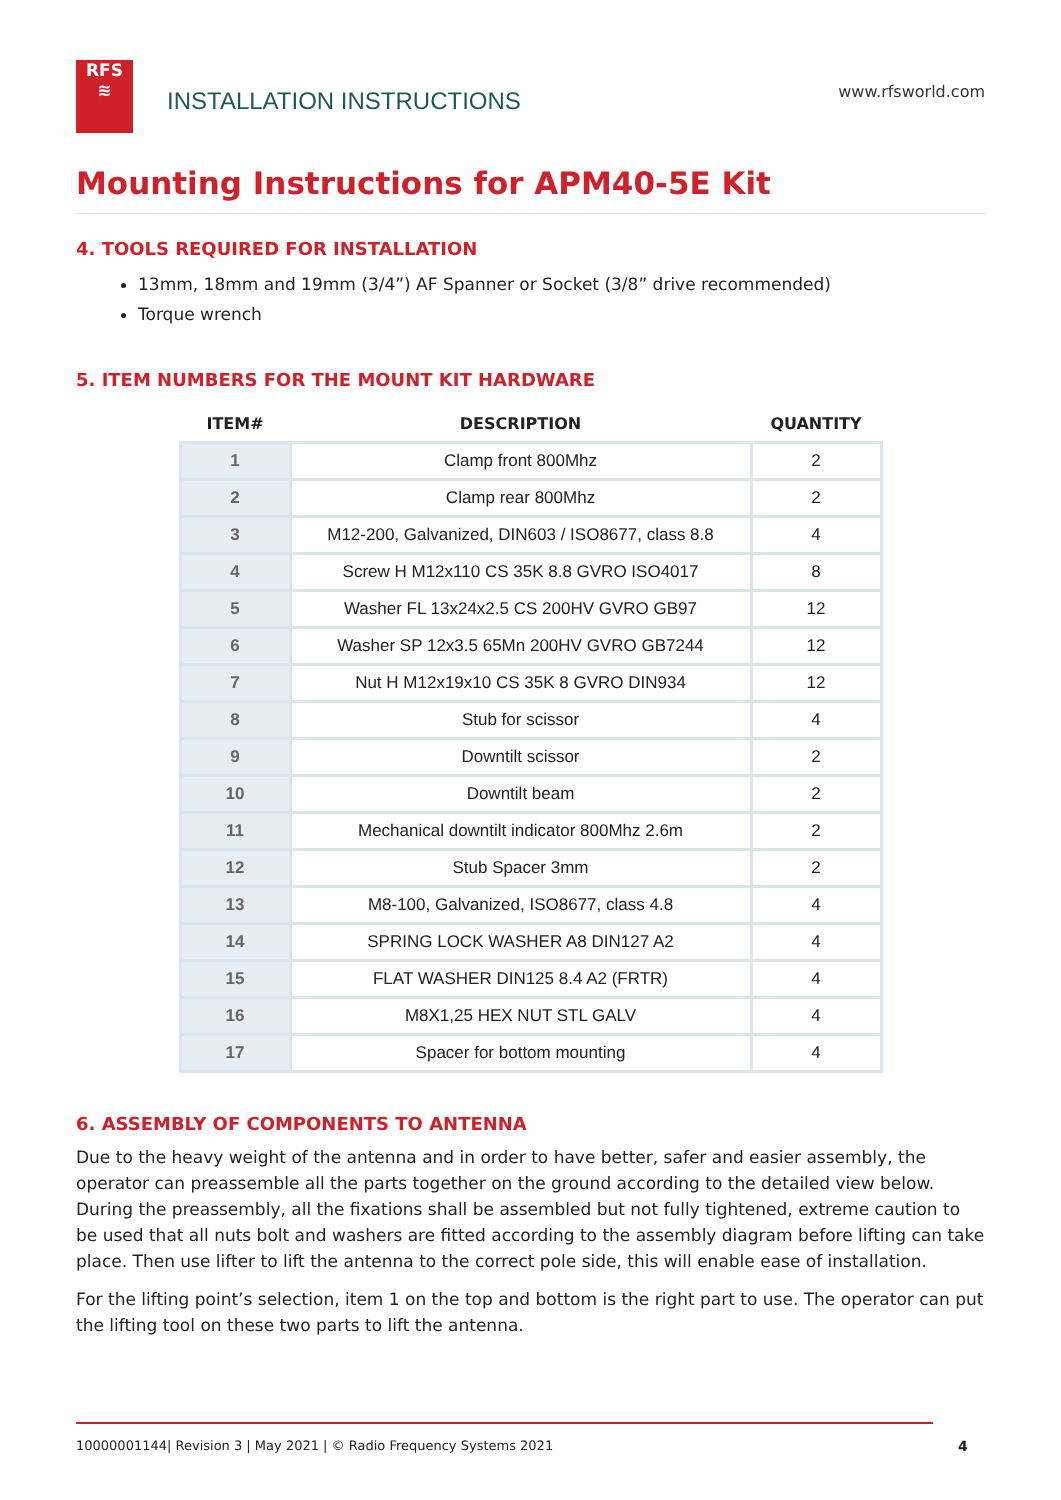RFS
≋
INSTALLATION INSTRUCTIONS
www.rfsworld.com
Mounting Instructions for APM40-5E Kit
4. TOOLS REQUIRED FOR INSTALLATION
13mm, 18mm and 19mm (3/4”) AF Spanner or Socket (3/8” drive recommended)
Torque wrench
5. ITEM NUMBERS FOR THE MOUNT KIT HARDWARE
| ITEM# | DESCRIPTION | QUANTITY |
| --- | --- | --- |
| 1 | Clamp front 800Mhz | 2 |
| 2 | Clamp rear 800Mhz | 2 |
| 3 | M12-200, Galvanized, DIN603 / ISO8677, class 8.8 | 4 |
| 4 | Screw H M12x110 CS 35K 8.8 GVRO ISO4017 | 8 |
| 5 | Washer FL 13x24x2.5 CS 200HV GVRO GB97 | 12 |
| 6 | Washer SP 12x3.5 65Mn 200HV GVRO GB7244 | 12 |
| 7 | Nut H M12x19x10 CS 35K 8 GVRO DIN934 | 12 |
| 8 | Stub for scissor | 4 |
| 9 | Downtilt scissor | 2 |
| 10 | Downtilt beam | 2 |
| 11 | Mechanical downtilt indicator 800Mhz 2.6m | 2 |
| 12 | Stub Spacer 3mm | 2 |
| 13 | M8-100, Galvanized, ISO8677, class 4.8 | 4 |
| 14 | SPRING LOCK WASHER A8 DIN127 A2 | 4 |
| 15 | FLAT WASHER DIN125 8.4 A2 (FRTR) | 4 |
| 16 | M8X1,25 HEX NUT STL GALV | 4 |
| 17 | Spacer for bottom mounting | 4 |
6. ASSEMBLY OF COMPONENTS TO ANTENNA
Due to the heavy weight of the antenna and in order to have better, safer and easier assembly, the operator can preassemble all the parts together on the ground according to the detailed view below. During the preassembly, all the fixations shall be assembled but not fully tightened, extreme caution to be used that all nuts bolt and washers are fitted according to the assembly diagram before lifting can take place. Then use lifter to lift the antenna to the correct pole side, this will enable ease of installation.
For the lifting point’s selection, item 1 on the top and bottom is the right part to use. The operator can put the lifting tool on these two parts to lift the antenna.
10000001144| Revision 3 | May 2021 | © Radio Frequency Systems 2021
4